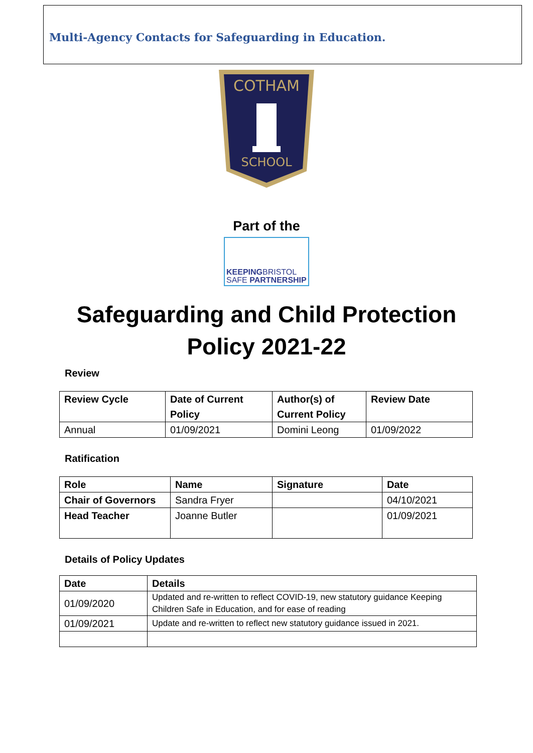Multi-Agency Contacts for Safeguarding in Education.
COTHAM
SCHOOL
Part of the
KEEPINGBRISTOL
SAFE PARTNERSHIP
Safeguarding and Child Protection
Policy 2021-22
Review
| Review Cycle | Date of Current Policy | Author(s) of Current Policy | Review Date |
| --- | --- | --- | --- |
| Annual | 01/09/2021 | Domini Leong | 01/09/2022 |
Ratification
| Role | Name | Signature | Date |
| --- | --- | --- | --- |
| Chair of Governors | Sandra Fryer | | 04/10/2021 |
| Head Teacher | Joanne Butler | | 01/09/2021 |
Details of Policy Updates
| Date | Details |
| --- | --- |
| 01/09/2020 | Updated and re-written to reflect COVID-19, new statutory guidance Keeping Children Safe in Education, and for ease of reading |
| 01/09/2021 | Update and re-written to reflect new statutory guidance issued in 2021. |